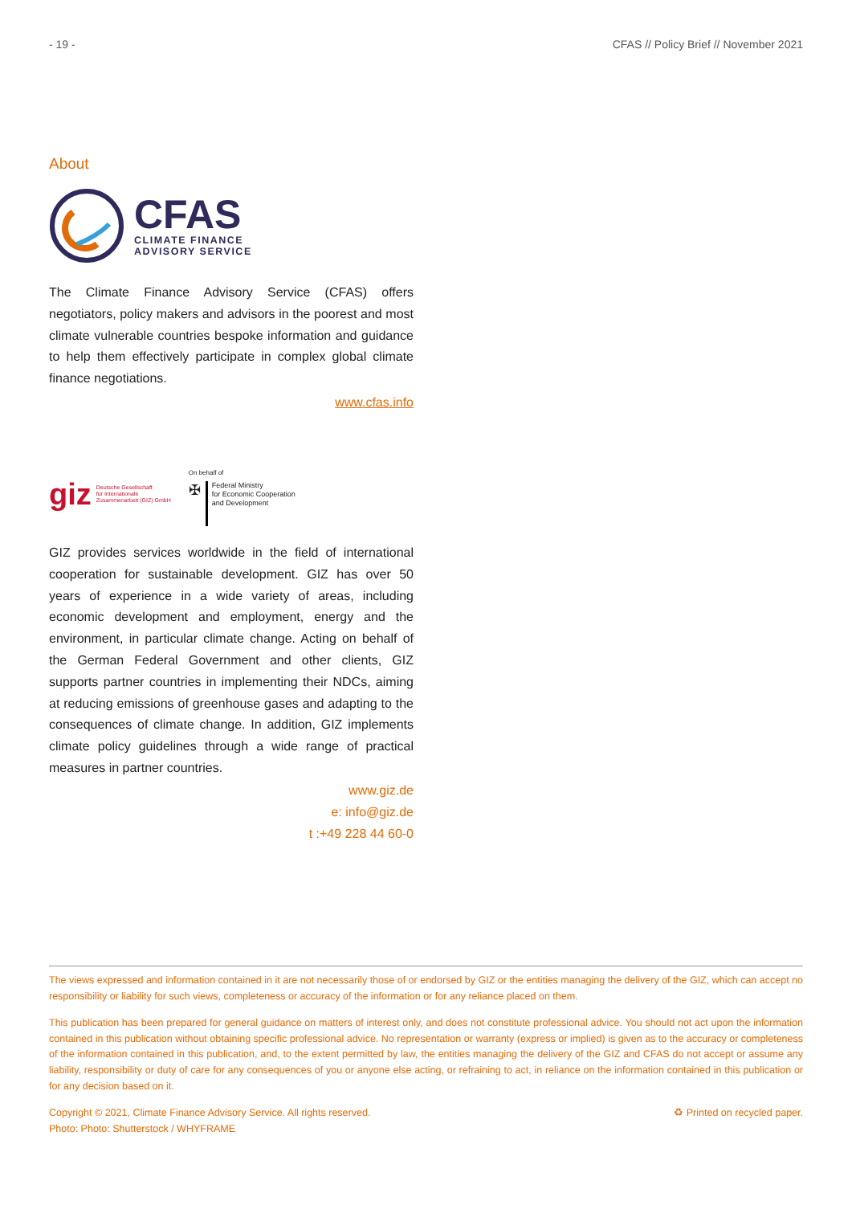- 19 - CFAS // Policy Brief // November 2021
About
CFAS
CLIMATE FINANCE
ADVISORY SERVICE
The Climate Finance Advisory Service (CFAS) offers negotiators, policy makers and advisors in the poorest and most climate vulnerable countries bespoke information and guidance to help them effectively participate in complex global climate finance negotiations.
www.cfas.info
giz Deutsche Gesellschaft
für Internationale
Zusammenarbeit (GIZ) GmbH
On behalf of
✠ Federal Ministry
for Economic Cooperation
and Development
GIZ provides services worldwide in the field of international cooperation for sustainable development. GIZ has over 50 years of experience in a wide variety of areas, including economic development and employment, energy and the environment, in particular climate change. Acting on behalf of the German Federal Government and other clients, GIZ supports partner countries in implementing their NDCs, aiming at reducing emissions of greenhouse gases and adapting to the consequences of climate change. In addition, GIZ implements climate policy guidelines through a wide range of practical measures in partner countries.
www.giz.de
e: info@giz.de
t :+49 228 44 60-0
The views expressed and information contained in it are not necessarily those of or endorsed by GIZ or the entities managing the delivery of the GIZ, which can accept no responsibility or liability for such views, completeness or accuracy of the information or for any reliance placed on them.
This publication has been prepared for general guidance on matters of interest only, and does not constitute professional advice. You should not act upon the information contained in this publication without obtaining specific professional advice. No representation or warranty (express or implied) is given as to the accuracy or completeness of the information contained in this publication, and, to the extent permitted by law, the entities managing the delivery of the GIZ and CFAS do not accept or assume any liability, responsibility or duty of care for any consequences of you or anyone else acting, or refraining to act, in reliance on the information contained in this publication or for any decision based on it.
Copyright © 2021, Climate Finance Advisory Service. All rights reserved.
Photo: Photo: Shutterstock / WHYFRAME ♻ Printed on recycled paper.